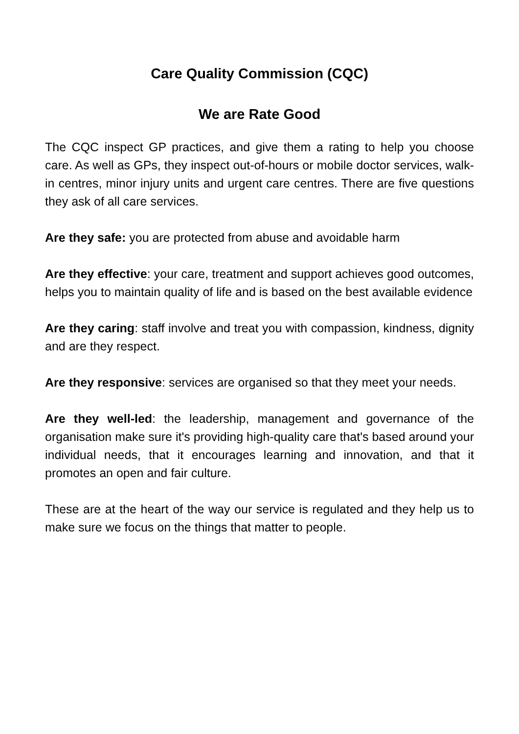Care Quality Commission (CQC)
We are Rate Good
The CQC inspect GP practices, and give them a rating to help you choose care. As well as GPs, they inspect out-of-hours or mobile doctor services, walk-in centres, minor injury units and urgent care centres. There are five questions they ask of all care services.
Are they safe: you are protected from abuse and avoidable harm
Are they effective: your care, treatment and support achieves good outcomes, helps you to maintain quality of life and is based on the best available evidence
Are they caring: staff involve and treat you with compassion, kindness, dignity and are they respect.
Are they responsive: services are organised so that they meet your needs.
Are they well-led: the leadership, management and governance of the organisation make sure it's providing high-quality care that's based around your individual needs, that it encourages learning and innovation, and that it promotes an open and fair culture.
These are at the heart of the way our service is regulated and they help us to make sure we focus on the things that matter to people.